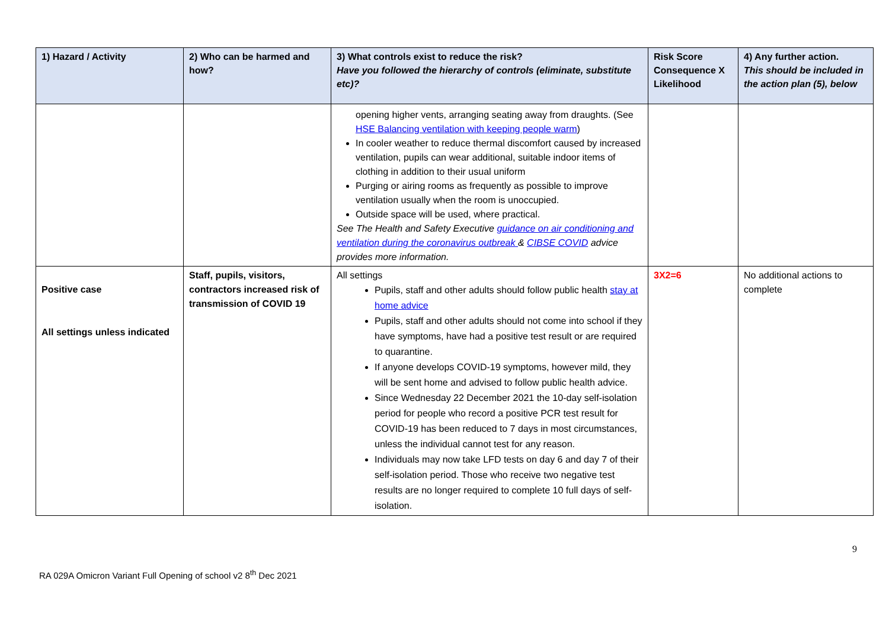| 1) Hazard / Activity | 2) Who can be harmed and how? | 3) What controls exist to reduce the risk? Have you followed the hierarchy of controls (eliminate, substitute etc)? | Risk Score Consequence X Likelihood | 4) Any further action. This should be included in the action plan (5), below |
| --- | --- | --- | --- | --- |
| | | opening higher vents, arranging seating away from draughts. (See HSE Balancing ventilation with keeping people warm ) In cooler weather to reduce thermal discomfort caused by increased ventilation, pupils can wear additional, suitable indoor items of clothing in addition to their usual uniform Purging or airing rooms as frequently as possible to improve ventilation usually when the room is unoccupied. Outside space will be used, where practical. See The Health and Safety Executive guidance on air conditioning and ventilation during the coronavirus outbreak & CIBSE COVID advice provides more information. | | |
| Positive case All settings unless indicated | Staff, pupils, visitors, contractors increased risk of transmission of COVID 19 | All settings Pupils, staff and other adults should follow public health stay at home advice Pupils, staff and other adults should not come into school if they have symptoms, have had a positive test result or are required to quarantine. If anyone develops COVID-19 symptoms, however mild, they will be sent home and advised to follow public health advice. Since Wednesday 22 December 2021 the 10-day self-isolation period for people who record a positive PCR test result for COVID-19 has been reduced to 7 days in most circumstances, unless the individual cannot test for any reason. Individuals may now take LFD tests on day 6 and day 7 of their self-isolation period. Those who receive two negative test results are no longer required to complete 10 full days of self-isolation. | 3X2=6 | No additional actions to complete |
9
RA 029A Omicron Variant Full Opening of school v2 8<sup>th</sup> Dec 2021